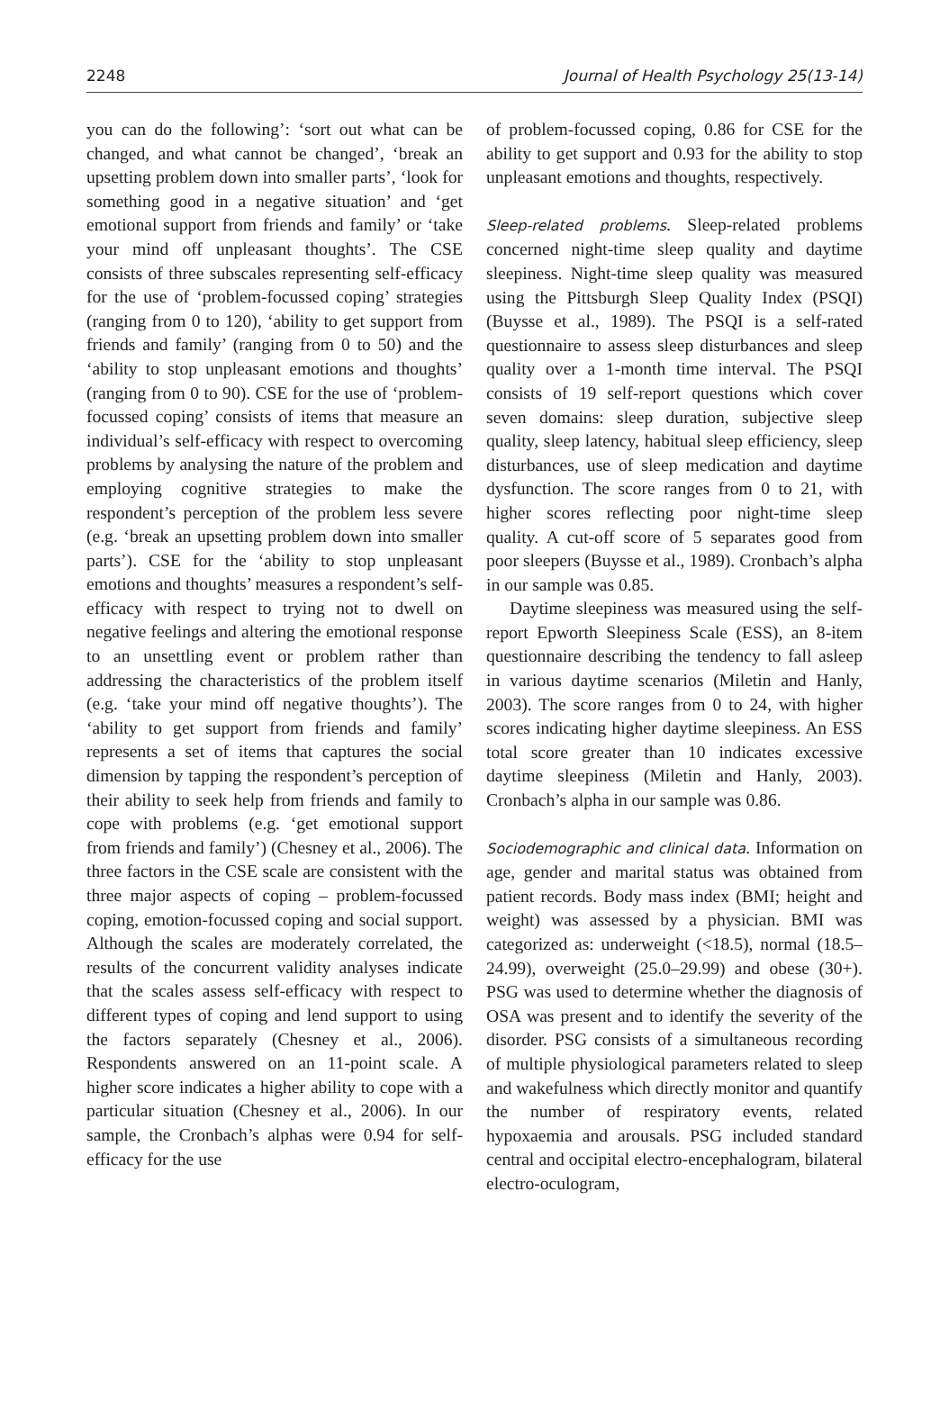2248 Journal of Health Psychology 25(13-14)
you can do the following’: ‘sort out what can be changed, and what cannot be changed’, ‘break an upsetting problem down into smaller parts’, ‘look for something good in a negative situation’ and ‘get emotional support from friends and family’ or ‘take your mind off unpleasant thoughts’. The CSE consists of three subscales representing self-efficacy for the use of ‘problem-focussed coping’ strategies (ranging from 0 to 120), ‘ability to get support from friends and family’ (ranging from 0 to 50) and the ‘ability to stop unpleasant emotions and thoughts’ (ranging from 0 to 90). CSE for the use of ‘problem-focussed coping’ consists of items that measure an individual’s self-efficacy with respect to overcoming problems by analysing the nature of the problem and employing cognitive strategies to make the respondent’s perception of the problem less severe (e.g. ‘break an upsetting problem down into smaller parts’). CSE for the ‘ability to stop unpleasant emotions and thoughts’ measures a respondent’s self-efficacy with respect to trying not to dwell on negative feelings and altering the emotional response to an unsettling event or problem rather than addressing the characteristics of the problem itself (e.g. ‘take your mind off negative thoughts’). The ‘ability to get support from friends and family’ represents a set of items that captures the social dimension by tapping the respondent’s perception of their ability to seek help from friends and family to cope with problems (e.g. ‘get emotional support from friends and family’) (Chesney et al., 2006). The three factors in the CSE scale are consistent with the three major aspects of coping – problem-focussed coping, emotion-focussed coping and social support. Although the scales are moderately correlated, the results of the concurrent validity analyses indicate that the scales assess self-efficacy with respect to different types of coping and lend support to using the factors separately (Chesney et al., 2006). Respondents answered on an 11-point scale. A higher score indicates a higher ability to cope with a particular situation (Chesney et al., 2006). In our sample, the Cronbach’s alphas were 0.94 for self-efficacy for the use
of problem-focussed coping, 0.86 for CSE for the ability to get support and 0.93 for the ability to stop unpleasant emotions and thoughts, respectively.
Sleep-related problems. Sleep-related problems concerned night-time sleep quality and daytime sleepiness. Night-time sleep quality was measured using the Pittsburgh Sleep Quality Index (PSQI) (Buysse et al., 1989). The PSQI is a self-rated questionnaire to assess sleep disturbances and sleep quality over a 1-month time interval. The PSQI consists of 19 self-report questions which cover seven domains: sleep duration, subjective sleep quality, sleep latency, habitual sleep efficiency, sleep disturbances, use of sleep medication and daytime dysfunction. The score ranges from 0 to 21, with higher scores reflecting poor night-time sleep quality. A cut-off score of 5 separates good from poor sleepers (Buysse et al., 1989). Cronbach’s alpha in our sample was 0.85.
Daytime sleepiness was measured using the self-report Epworth Sleepiness Scale (ESS), an 8-item questionnaire describing the tendency to fall asleep in various daytime scenarios (Miletin and Hanly, 2003). The score ranges from 0 to 24, with higher scores indicating higher daytime sleepiness. An ESS total score greater than 10 indicates excessive daytime sleepiness (Miletin and Hanly, 2003). Cronbach’s alpha in our sample was 0.86.
Sociodemographic and clinical data. Information on age, gender and marital status was obtained from patient records. Body mass index (BMI; height and weight) was assessed by a physician. BMI was categorized as: underweight (<18.5), normal (18.5–24.99), overweight (25.0–29.99) and obese (30+). PSG was used to determine whether the diagnosis of OSA was present and to identify the severity of the disorder. PSG consists of a simultaneous recording of multiple physiological parameters related to sleep and wakefulness which directly monitor and quantify the number of respiratory events, related hypoxaemia and arousals. PSG included standard central and occipital electro-encephalogram, bilateral electro-oculogram,